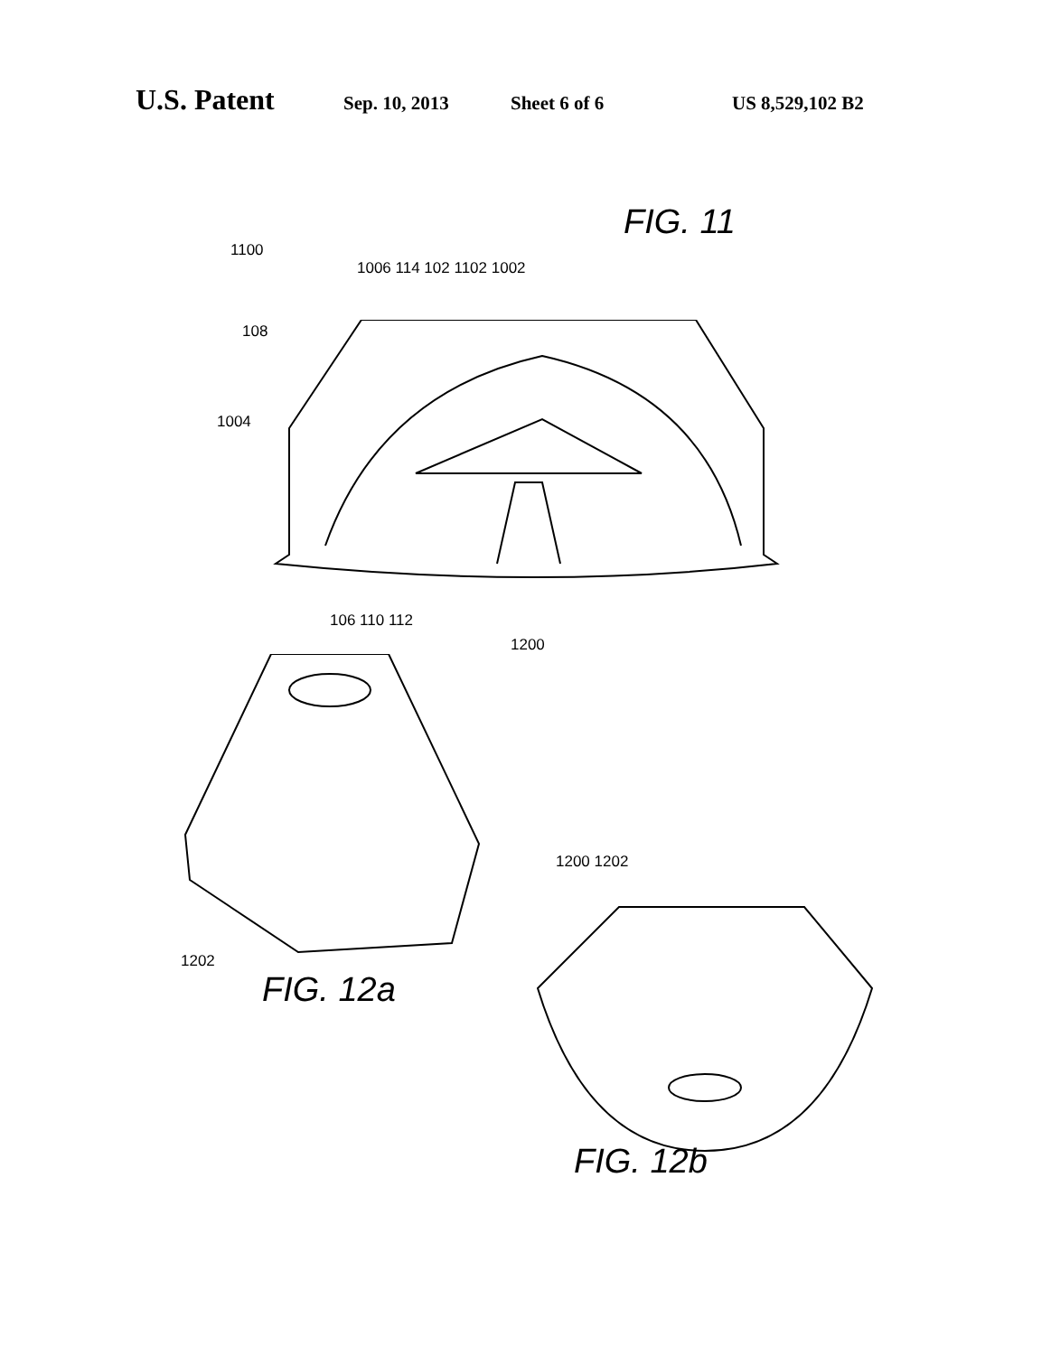U.S. Patent Sep. 10, 2013 Sheet 6 of 6 US 8,529,102 B2
FIG. 11
1100
1006 114 102 1102 1002
108
1004
106 110 112
1200
1202
FIG. 12a
1200 1202
FIG. 12b